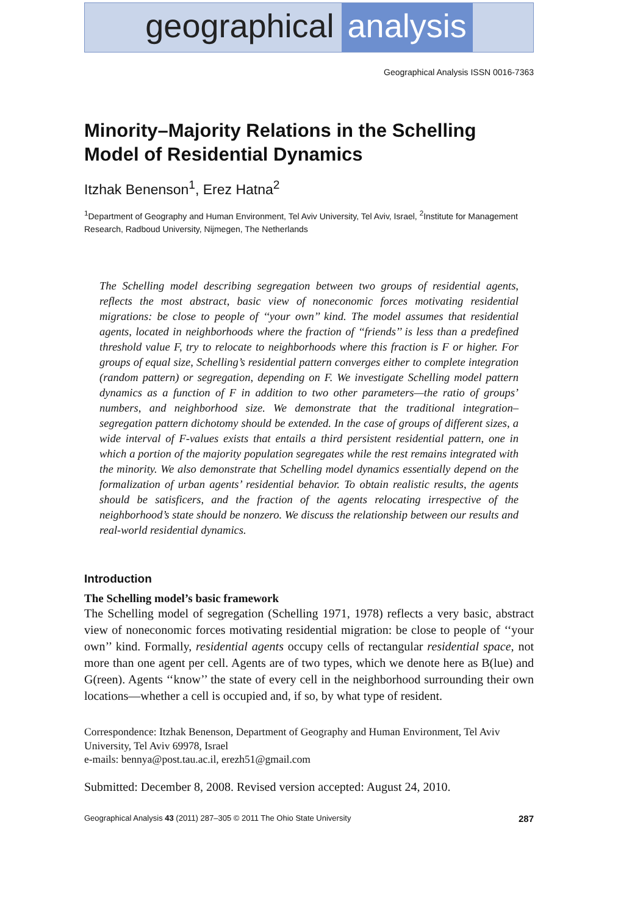geographical analysis
Geographical Analysis ISSN 0016-7363
Minority–Majority Relations in the Schelling Model of Residential Dynamics
Itzhak Benenson<sup>1</sup>, Erez Hatna<sup>2</sup>
<sup>1</sup> Department of Geography and Human Environment, Tel Aviv University, Tel Aviv, Israel, <sup>2</sup>Institute for Management Research, Radboud University, Nijmegen, The Netherlands
The Schelling model describing segregation between two groups of residential agents, reflects the most abstract, basic view of noneconomic forces motivating residential migrations: be close to people of ‘‘your own’’ kind. The model assumes that residential agents, located in neighborhoods where the fraction of ‘‘friends’’ is less than a predefined threshold value F, try to relocate to neighborhoods where this fraction is F or higher. For groups of equal size, Schelling’s residential pattern converges either to complete integration (random pattern) or segregation, depending on F. We investigate Schelling model pattern dynamics as a function of F in addition to two other parameters—the ratio of groups’ numbers, and neighborhood size. We demonstrate that the traditional integration–segregation pattern dichotomy should be extended. In the case of groups of different sizes, a wide interval of F-values exists that entails a third persistent residential pattern, one in which a portion of the majority population segregates while the rest remains integrated with the minority. We also demonstrate that Schelling model dynamics essentially depend on the formalization of urban agents’ residential behavior. To obtain realistic results, the agents should be satisficers, and the fraction of the agents relocating irrespective of the neighborhood’s state should be nonzero. We discuss the relationship between our results and real-world residential dynamics.
Introduction
The Schelling model’s basic framework
The Schelling model of segregation (Schelling 1971, 1978) reflects a very basic, abstract view of noneconomic forces motivating residential migration: be close to people of ‘‘your own’’ kind. Formally, residential agents occupy cells of rectangular residential space, not more than one agent per cell. Agents are of two types, which we denote here as B(lue) and G(reen). Agents ‘‘know’’ the state of every cell in the neighborhood surrounding their own locations—whether a cell is occupied and, if so, by what type of resident.
Correspondence: Itzhak Benenson, Department of Geography and Human Environment, Tel Aviv University, Tel Aviv 69978, Israel
e-mails: bennya@post.tau.ac.il, erezh51@gmail.com
Submitted: December 8, 2008. Revised version accepted: August 24, 2010.
Geographical Analysis 43 (2011) 287–305 © 2011 The Ohio State University 287